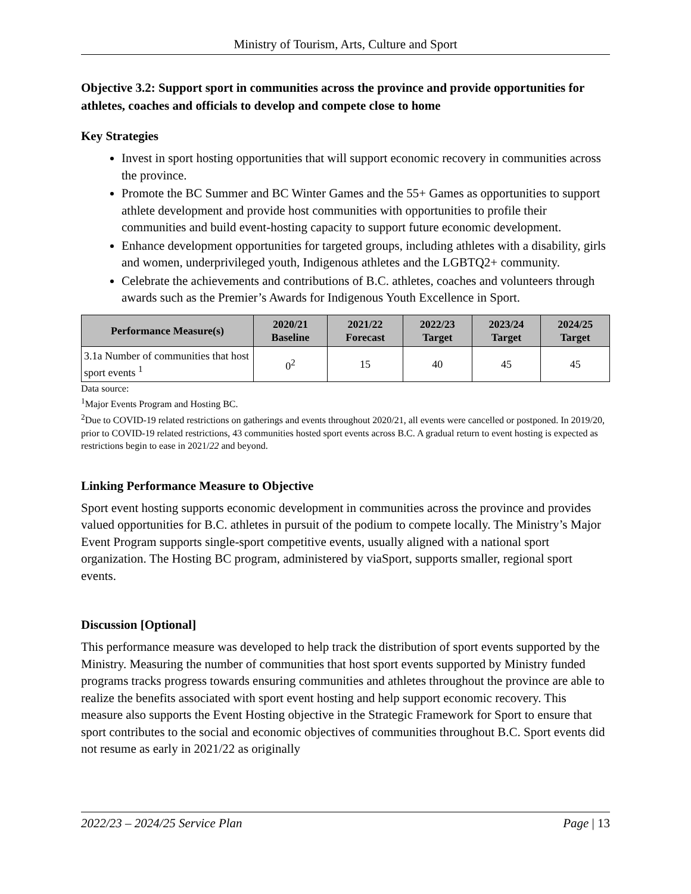Ministry of Tourism, Arts, Culture and Sport
Objective 3.2: Support sport in communities across the province and provide opportunities for athletes, coaches and officials to develop and compete close to home
Key Strategies
Invest in sport hosting opportunities that will support economic recovery in communities across the province.
Promote the BC Summer and BC Winter Games and the 55+ Games as opportunities to support athlete development and provide host communities with opportunities to profile their communities and build event-hosting capacity to support future economic development.
Enhance development opportunities for targeted groups, including athletes with a disability, girls and women, underprivileged youth, Indigenous athletes and the LGBTQ2+ community.
Celebrate the achievements and contributions of B.C. athletes, coaches and volunteers through awards such as the Premier’s Awards for Indigenous Youth Excellence in Sport.
| Performance Measure(s) | 2020/21 Baseline | 2021/22 Forecast | 2022/23 Target | 2023/24 Target | 2024/25 Target |
| --- | --- | --- | --- | --- | --- |
| 3.1a Number of communities that host sport events <sup>1</sup> | 0<sup>2</sup> | 15 | 40 | 45 | 45 |
Data source:
<sup>1</sup> Major Events Program and Hosting BC.
<sup>2</sup> Due to COVID-19 related restrictions on gatherings and events throughout 2020/21, all events were cancelled or postponed. In 2019/20, prior to COVID-19 related restrictions, 43 communities hosted sport events across B.C. A gradual return to event hosting is expected as restrictions begin to ease in 2021/22 and beyond.
Linking Performance Measure to Objective
Sport event hosting supports economic development in communities across the province and provides valued opportunities for B.C. athletes in pursuit of the podium to compete locally. The Ministry’s Major Event Program supports single-sport competitive events, usually aligned with a national sport organization. The Hosting BC program, administered by viaSport, supports smaller, regional sport events.
Discussion [Optional]
This performance measure was developed to help track the distribution of sport events supported by the Ministry. Measuring the number of communities that host sport events supported by Ministry funded programs tracks progress towards ensuring communities and athletes throughout the province are able to realize the benefits associated with sport event hosting and help support economic recovery. This measure also supports the Event Hosting objective in the Strategic Framework for Sport to ensure that sport contributes to the social and economic objectives of communities throughout B.C. Sport events did not resume as early in 2021/22 as originally
2022/23 – 2024/25 Service Plan Page | 13